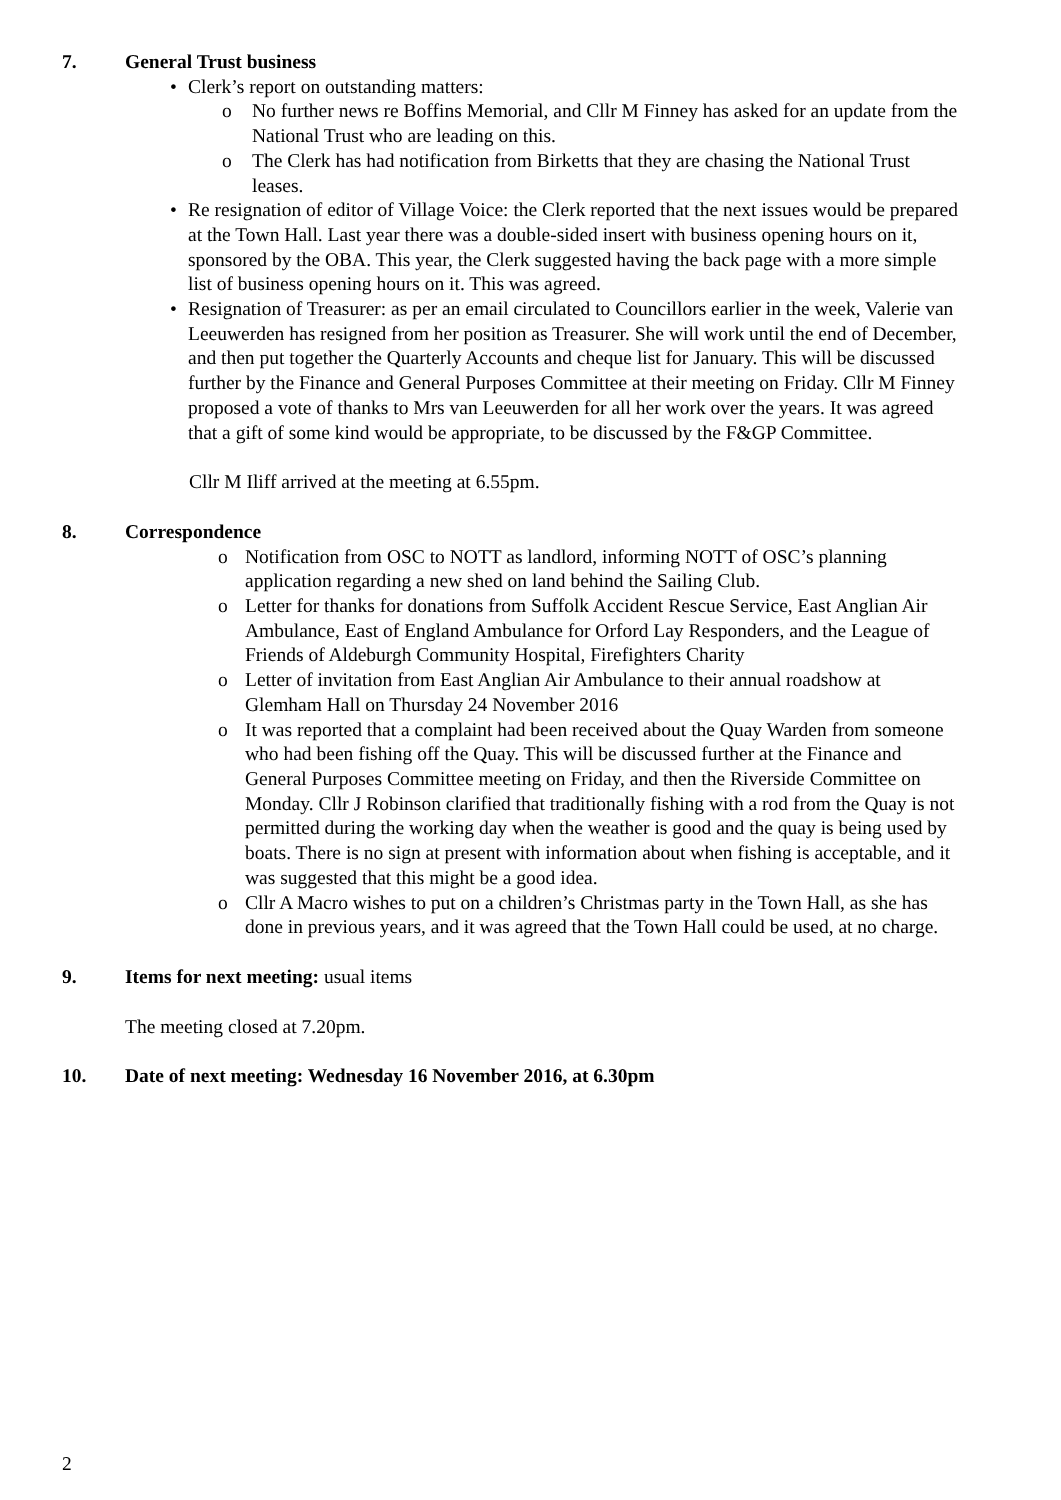7. General Trust business
• Clerk’s report on outstanding matters:
o No further news re Boffins Memorial, and Cllr M Finney has asked for an update from the National Trust who are leading on this.
o The Clerk has had notification from Birketts that they are chasing the National Trust leases.
• Re resignation of editor of Village Voice: the Clerk reported that the next issues would be prepared at the Town Hall. Last year there was a double-sided insert with business opening hours on it, sponsored by the OBA. This year, the Clerk suggested having the back page with a more simple list of business opening hours on it. This was agreed.
• Resignation of Treasurer: as per an email circulated to Councillors earlier in the week, Valerie van Leeuwerden has resigned from her position as Treasurer. She will work until the end of December, and then put together the Quarterly Accounts and cheque list for January. This will be discussed further by the Finance and General Purposes Committee at their meeting on Friday. Cllr M Finney proposed a vote of thanks to Mrs van Leeuwerden for all her work over the years. It was agreed that a gift of some kind would be appropriate, to be discussed by the F&GP Committee.
Cllr M Iliff arrived at the meeting at 6.55pm.
8. Correspondence
o Notification from OSC to NOTT as landlord, informing NOTT of OSC’s planning application regarding a new shed on land behind the Sailing Club.
o Letter for thanks for donations from Suffolk Accident Rescue Service, East Anglian Air Ambulance, East of England Ambulance for Orford Lay Responders, and the League of Friends of Aldeburgh Community Hospital, Firefighters Charity
o Letter of invitation from East Anglian Air Ambulance to their annual roadshow at Glemham Hall on Thursday 24 November 2016
o It was reported that a complaint had been received about the Quay Warden from someone who had been fishing off the Quay. This will be discussed further at the Finance and General Purposes Committee meeting on Friday, and then the Riverside Committee on Monday. Cllr J Robinson clarified that traditionally fishing with a rod from the Quay is not permitted during the working day when the weather is good and the quay is being used by boats. There is no sign at present with information about when fishing is acceptable, and it was suggested that this might be a good idea.
o Cllr A Macro wishes to put on a children’s Christmas party in the Town Hall, as she has done in previous years, and it was agreed that the Town Hall could be used, at no charge.
9. Items for next meeting: usual items
The meeting closed at 7.20pm.
10. Date of next meeting: Wednesday 16 November 2016, at 6.30pm
2